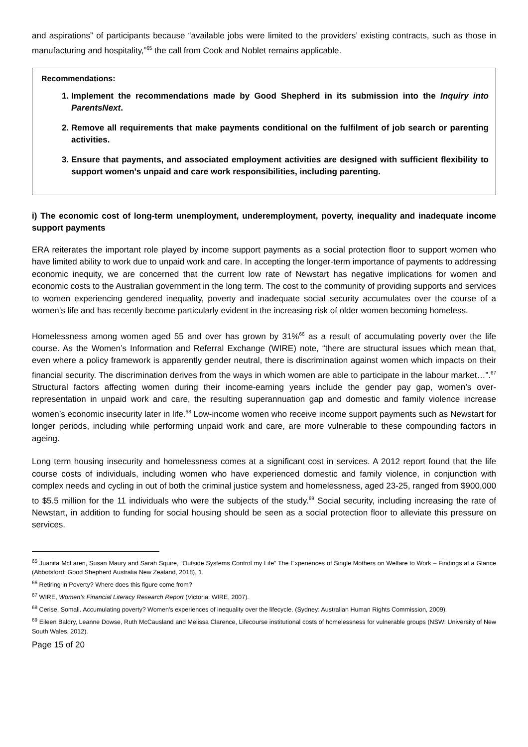and aspirations” of participants because “available jobs were limited to the providers’ existing contracts, such as those in manufacturing and hospitality,”<sup>65</sup> the call from Cook and Noblet remains applicable.
Recommendations:
1. Implement the recommendations made by Good Shepherd in its submission into the Inquiry into ParentsNext.
2. Remove all requirements that make payments conditional on the fulfilment of job search or parenting activities.
3. Ensure that payments, and associated employment activities are designed with sufficient flexibility to support women’s unpaid and care work responsibilities, including parenting.
i) The economic cost of long-term unemployment, underemployment, poverty, inequality and inadequate income support payments
ERA reiterates the important role played by income support payments as a social protection floor to support women who have limited ability to work due to unpaid work and care. In accepting the longer-term importance of payments to addressing economic inequity, we are concerned that the current low rate of Newstart has negative implications for women and economic costs to the Australian government in the long term. The cost to the community of providing supports and services to women experiencing gendered inequality, poverty and inadequate social security accumulates over the course of a women’s life and has recently become particularly evident in the increasing risk of older women becoming homeless.
Homelessness among women aged 55 and over has grown by 31%<sup>66</sup> as a result of accumulating poverty over the life course. As the Women’s Information and Referral Exchange (WIRE) note, “there are structural issues which mean that, even where a policy framework is apparently gender neutral, there is discrimination against women which impacts on their financial security. The discrimination derives from the ways in which women are able to participate in the labour market…”.<sup>67</sup> Structural factors affecting women during their income-earning years include the gender pay gap, women’s over-representation in unpaid work and care, the resulting superannuation gap and domestic and family violence increase women’s economic insecurity later in life.<sup>68</sup> Low-income women who receive income support payments such as Newstart for longer periods, including while performing unpaid work and care, are more vulnerable to these compounding factors in ageing.
Long term housing insecurity and homelessness comes at a significant cost in services. A 2012 report found that the life course costs of individuals, including women who have experienced domestic and family violence, in conjunction with complex needs and cycling in out of both the criminal justice system and homelessness, aged 23-25, ranged from $900,000 to $5.5 million for the 11 individuals who were the subjects of the study.<sup>69</sup> Social security, including increasing the rate of Newstart, in addition to funding for social housing should be seen as a social protection floor to alleviate this pressure on services.
<sup>65</sup> Juanita McLaren, Susan Maury and Sarah Squire, “Outside Systems Control my Life” The Experiences of Single Mothers on Welfare to Work – Findings at a Glance (Abbotsford: Good Shepherd Australia New Zealand, 2018), 1.
<sup>66</sup> Retiring in Poverty? Where does this figure come from?
<sup>67</sup> WIRE, Women’s Financial Literacy Research Report (Victoria: WIRE, 2007).
<sup>68</sup> Cerise, Somali. Accumulating poverty? Women’s experiences of inequality over the lifecycle. (Sydney: Australian Human Rights Commission, 2009).
<sup>69</sup> Eileen Baldry, Leanne Dowse, Ruth McCausland and Melissa Clarence, Lifecourse institutional costs of homelessness for vulnerable groups (NSW: University of New South Wales, 2012).
Page 15 of 20